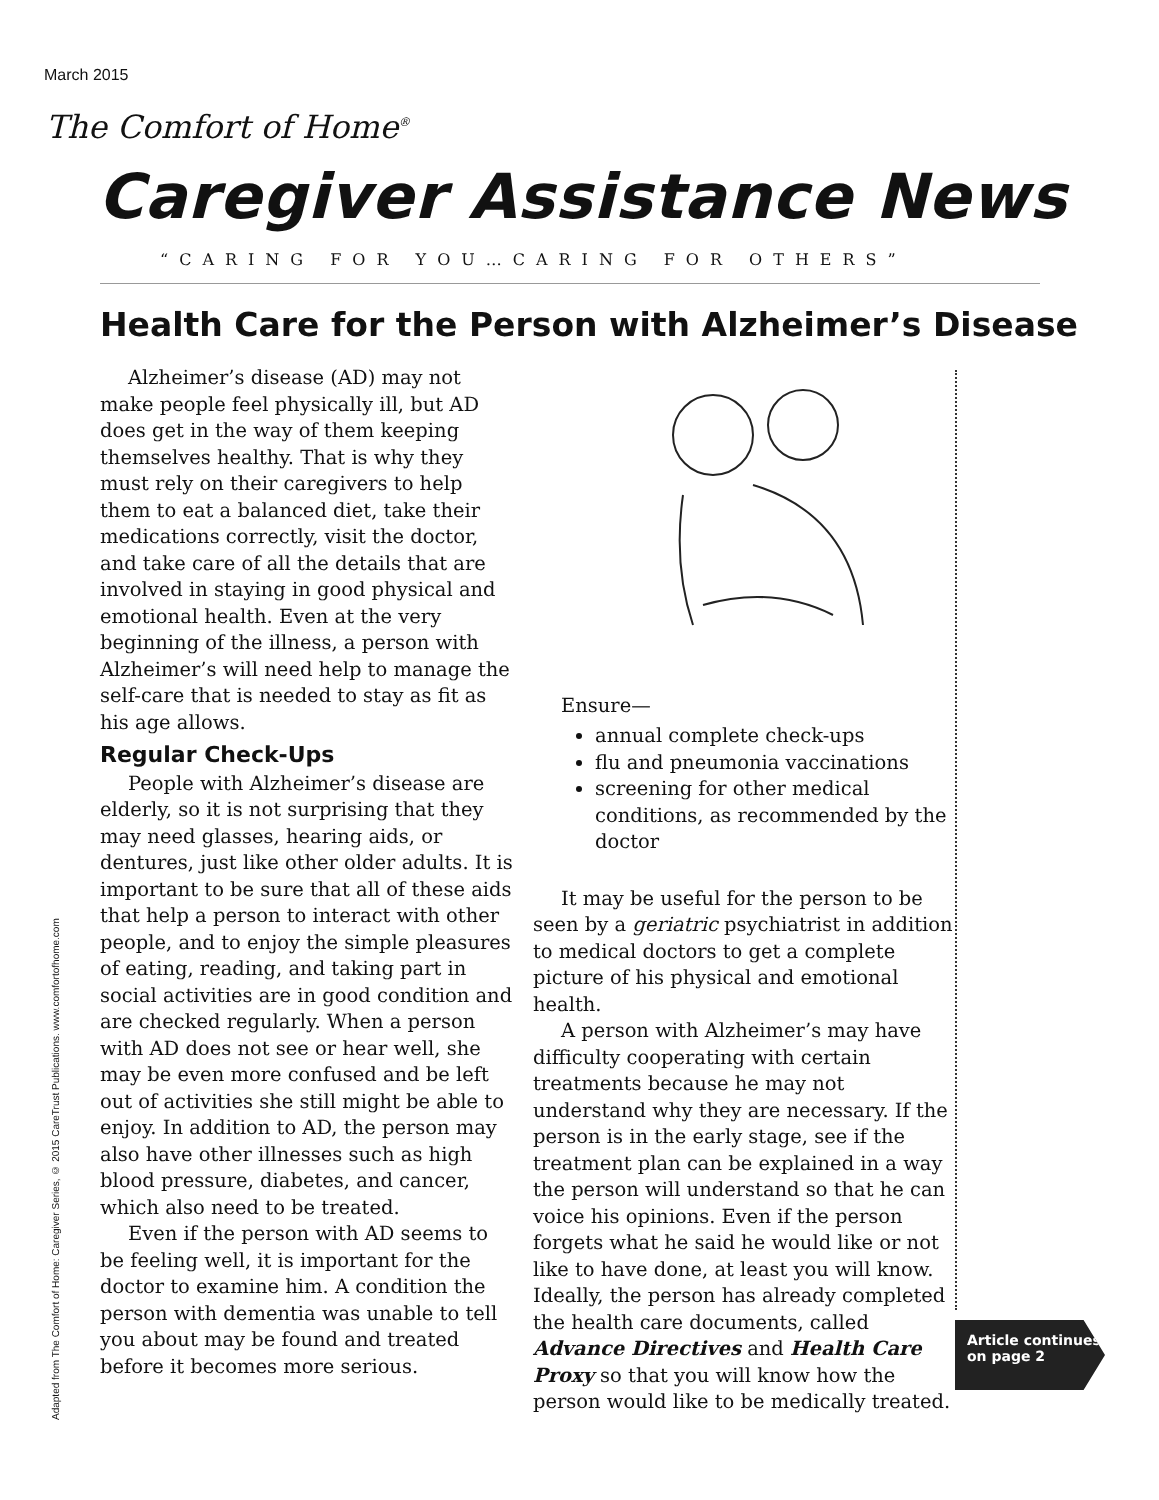March 2015
The Comfort of Home<sup>®</sup>
Caregiver Assistance News
“CARING FOR YOU…CARING FOR OTHERS”
Health Care for the Person with Alzheimer’s Disease
Adapted from The Comfort of Home: Caregiver Series, © 2015 CareTrust Publications. www.comfortofhome.com
Alzheimer’s disease (AD) may not make people feel physically ill, but AD does get in the way of them keeping themselves healthy. That is why they must rely on their caregivers to help them to eat a balanced diet, take their medications correctly, visit the doctor, and take care of all the details that are involved in staying in good physical and emotional health. Even at the very beginning of the illness, a person with Alzheimer’s will need help to manage the self-care that is needed to stay as fit as his age allows.
Regular Check-Ups
People with Alzheimer’s disease are elderly, so it is not surprising that they may need glasses, hearing aids, or dentures, just like other older adults. It is important to be sure that all of these aids that help a person to interact with other people, and to enjoy the simple pleasures of eating, reading, and taking part in social activities are in good condition and are checked regularly. When a person with AD does not see or hear well, she may be even more confused and be left out of activities she still might be able to enjoy. In addition to AD, the person may also have other illnesses such as high blood pressure, diabetes, and cancer, which also need to be treated.
Even if the person with AD seems to be feeling well, it is important for the doctor to examine him. A condition the person with dementia was unable to tell you about may be found and treated before it becomes more serious.
Ensure—
annual complete check-ups
flu and pneumonia vaccinations
screening for other medical conditions, as recommended by the doctor
It may be useful for the person to be seen by a geriatric psychiatrist in addition to medical doctors to get a complete picture of his physical and emotional health.
A person with Alzheimer’s may have difficulty cooperating with certain treatments because he may not understand why they are necessary. If the person is in the early stage, see if the treatment plan can be explained in a way the person will understand so that he can voice his opinions. Even if the person forgets what he said he would like or not like to have done, at least you will know. Ideally, the person has already completed the health care documents, called Advance Directives and Health Care Proxy so that you will know how the person would like to be medically treated.
Article continues
on page 2